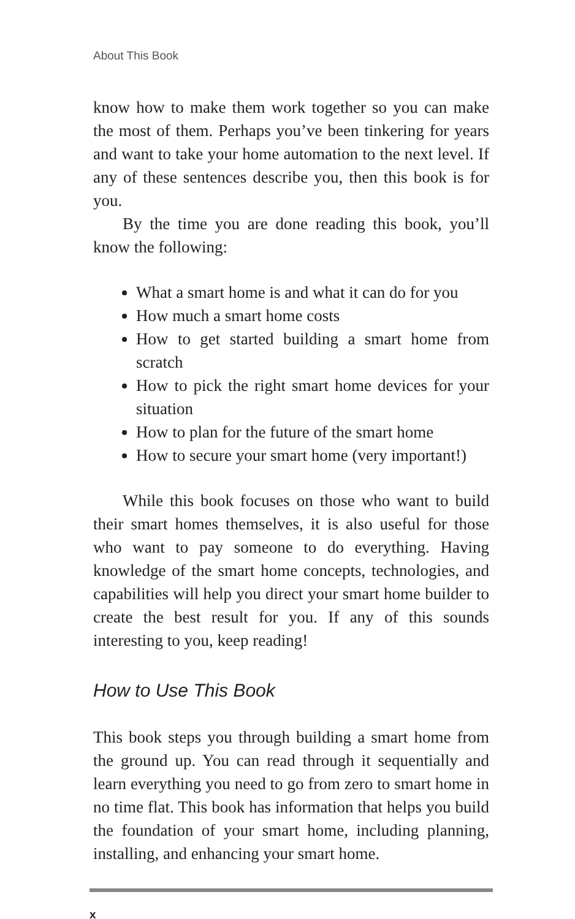About This Book
know how to make them work together so you can make the most of them. Perhaps you’ve been tinkering for years and want to take your home automation to the next level. If any of these sentences describe you, then this book is for you.
By the time you are done reading this book, you’ll know the following:
What a smart home is and what it can do for you
How much a smart home costs
How to get started building a smart home from scratch
How to pick the right smart home devices for your situation
How to plan for the future of the smart home
How to secure your smart home (very important!)
While this book focuses on those who want to build their smart homes themselves, it is also useful for those who want to pay someone to do everything. Having knowledge of the smart home concepts, technologies, and capabilities will help you direct your smart home builder to create the best result for you. If any of this sounds interesting to you, keep reading!
How to Use This Book
This book steps you through building a smart home from the ground up. You can read through it sequentially and learn everything you need to go from zero to smart home in no time flat. This book has information that helps you build the foundation of your smart home, including planning, installing, and enhancing your smart home.
x